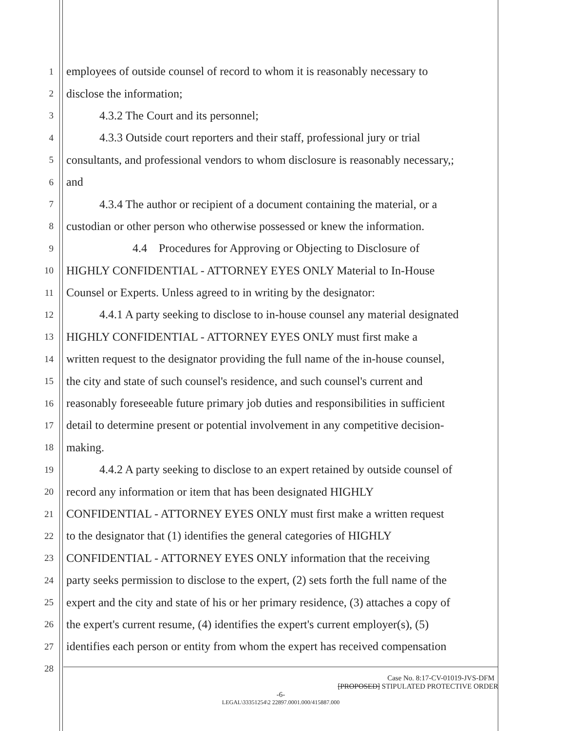1 employees of outside counsel of record to whom it is reasonably necessary to
2 disclose the information;
3 4.3.2 The Court and its personnel;
4 4.3.3 Outside court reporters and their staff, professional jury or trial
5 consultants, and professional vendors to whom disclosure is reasonably necessary,;
6 and
7 4.3.4 The author or recipient of a document containing the material, or a
8 custodian or other person who otherwise possessed or knew the information.
9 4.4 Procedures for Approving or Objecting to Disclosure of
10 HIGHLY CONFIDENTIAL - ATTORNEY EYES ONLY Material to In-House
11 Counsel or Experts. Unless agreed to in writing by the designator:
12 4.4.1 A party seeking to disclose to in-house counsel any material designated
13 HIGHLY CONFIDENTIAL - ATTORNEY EYES ONLY must first make a
14 written request to the designator providing the full name of the in-house counsel,
15 the city and state of such counsel's residence, and such counsel's current and
16 reasonably foreseeable future primary job duties and responsibilities in sufficient
17 detail to determine present or potential involvement in any competitive decision-
18 making.
19 4.4.2 A party seeking to disclose to an expert retained by outside counsel of
20 record any information or item that has been designated HIGHLY
21 CONFIDENTIAL - ATTORNEY EYES ONLY must first make a written request
22 to the designator that (1) identifies the general categories of HIGHLY
23 CONFIDENTIAL - ATTORNEY EYES ONLY information that the receiving
24 party seeks permission to disclose to the expert, (2) sets forth the full name of the
25 expert and the city and state of his or her primary residence, (3) attaches a copy of
26 the expert's current resume, (4) identifies the expert's current employer(s), (5)
27 identifies each person or entity from whom the expert has received compensation
28
Case No. 8:17-CV-01019-JVS-DFM
[PROPOSED] STIPULATED PROTECTIVE ORDER
-6-
LEGAL\33351254\2 22897.0001.000/415887.000